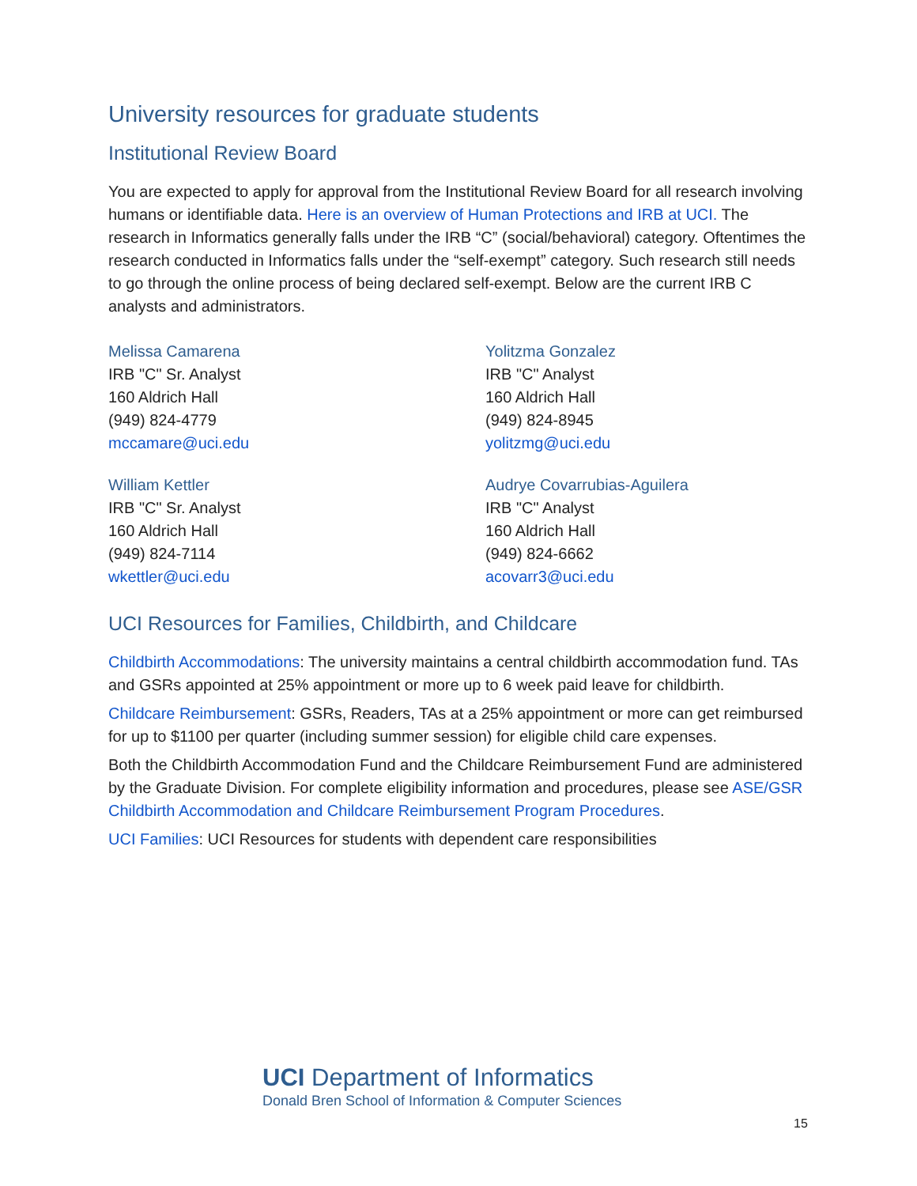University resources for graduate students
Institutional Review Board
You are expected to apply for approval from the Institutional Review Board for all research involving humans or identifiable data. Here is an overview of Human Protections and IRB at UCI. The research in Informatics generally falls under the IRB “C” (social/behavioral) category. Oftentimes the research conducted in Informatics falls under the “self-exempt” category. Such research still needs to go through the online process of being declared self-exempt. Below are the current IRB C analysts and administrators.
Melissa Camarena
IRB "C" Sr. Analyst
160 Aldrich Hall
(949) 824-4779
mccamare@uci.edu
Yolitzma Gonzalez
IRB "C" Analyst
160 Aldrich Hall
(949) 824-8945
yolitzmg@uci.edu
William Kettler
IRB "C" Sr. Analyst
160 Aldrich Hall
(949) 824-7114
wkettler@uci.edu
Audrye Covarrubias-Aguilera
IRB "C" Analyst
160 Aldrich Hall
(949) 824-6662
acovarr3@uci.edu
UCI Resources for Families, Childbirth, and Childcare
Childbirth Accommodations: The university maintains a central childbirth accommodation fund. TAs and GSRs appointed at 25% appointment or more up to 6 week paid leave for childbirth.
Childcare Reimbursement: GSRs, Readers, TAs at a 25% appointment or more can get reimbursed for up to $1100 per quarter (including summer session) for eligible child care expenses.
Both the Childbirth Accommodation Fund and the Childcare Reimbursement Fund are administered by the Graduate Division. For complete eligibility information and procedures, please see ASE/GSR Childbirth Accommodation and Childcare Reimbursement Program Procedures.
UCI Families: UCI Resources for students with dependent care responsibilities
UCI Department of Informatics
Donald Bren School of Information & Computer Sciences
15